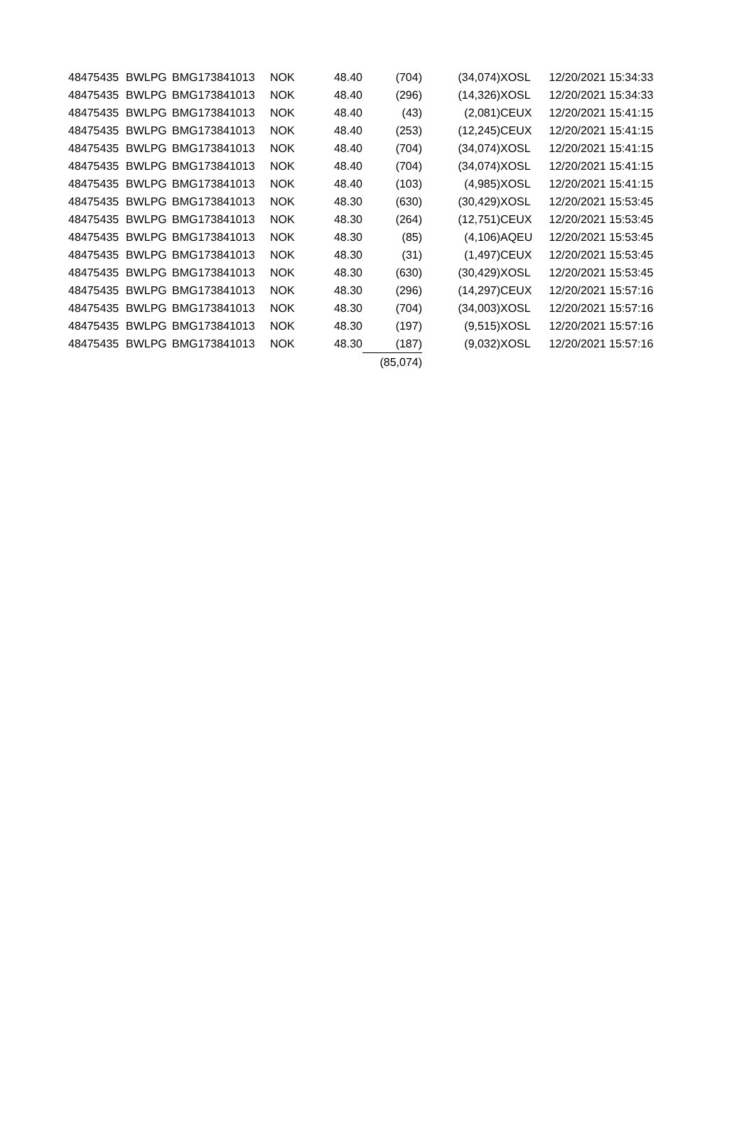| 48475435 | BWLPG | BMG173841013 | NOK | 48.40 | (704) | (34,074) | XOSL | 12/20/2021 15:34:33 |
| 48475435 | BWLPG | BMG173841013 | NOK | 48.40 | (296) | (14,326) | XOSL | 12/20/2021 15:34:33 |
| 48475435 | BWLPG | BMG173841013 | NOK | 48.40 | (43) | (2,081) | CEUX | 12/20/2021 15:41:15 |
| 48475435 | BWLPG | BMG173841013 | NOK | 48.40 | (253) | (12,245) | CEUX | 12/20/2021 15:41:15 |
| 48475435 | BWLPG | BMG173841013 | NOK | 48.40 | (704) | (34,074) | XOSL | 12/20/2021 15:41:15 |
| 48475435 | BWLPG | BMG173841013 | NOK | 48.40 | (704) | (34,074) | XOSL | 12/20/2021 15:41:15 |
| 48475435 | BWLPG | BMG173841013 | NOK | 48.40 | (103) | (4,985) | XOSL | 12/20/2021 15:41:15 |
| 48475435 | BWLPG | BMG173841013 | NOK | 48.30 | (630) | (30,429) | XOSL | 12/20/2021 15:53:45 |
| 48475435 | BWLPG | BMG173841013 | NOK | 48.30 | (264) | (12,751) | CEUX | 12/20/2021 15:53:45 |
| 48475435 | BWLPG | BMG173841013 | NOK | 48.30 | (85) | (4,106) | AQEU | 12/20/2021 15:53:45 |
| 48475435 | BWLPG | BMG173841013 | NOK | 48.30 | (31) | (1,497) | CEUX | 12/20/2021 15:53:45 |
| 48475435 | BWLPG | BMG173841013 | NOK | 48.30 | (630) | (30,429) | XOSL | 12/20/2021 15:53:45 |
| 48475435 | BWLPG | BMG173841013 | NOK | 48.30 | (296) | (14,297) | CEUX | 12/20/2021 15:57:16 |
| 48475435 | BWLPG | BMG173841013 | NOK | 48.30 | (704) | (34,003) | XOSL | 12/20/2021 15:57:16 |
| 48475435 | BWLPG | BMG173841013 | NOK | 48.30 | (197) | (9,515) | XOSL | 12/20/2021 15:57:16 |
| 48475435 | BWLPG | BMG173841013 | NOK | 48.30 | (187) | (9,032) | XOSL | 12/20/2021 15:57:16 |
| | | | | | (85,074) | | | |